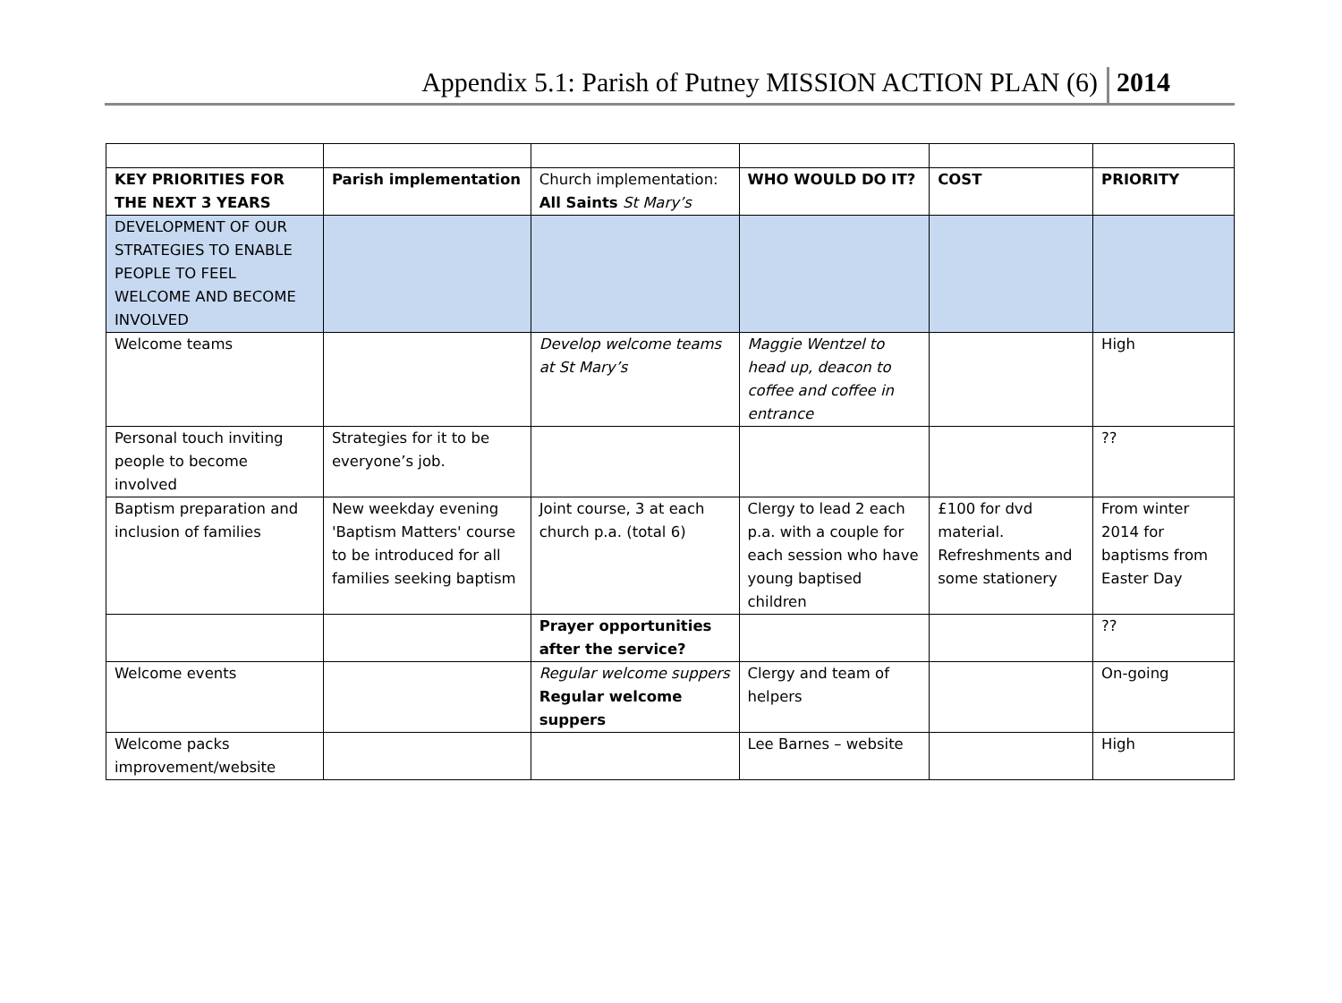Appendix 5.1: Parish of Putney MISSION ACTION PLAN (6) 2014
| KEY PRIORITIES FOR THE NEXT 3 YEARS | Parish implementation | Church implementation: All Saints St Mary’s | WHO WOULD DO IT? | COST | PRIORITY |
| DEVELOPMENT OF OUR STRATEGIES TO ENABLE PEOPLE TO FEEL WELCOME AND BECOME INVOLVED | | | | | |
| Welcome teams | | Develop welcome teams at St Mary’s | Maggie Wentzel to head up, deacon to coffee and coffee in entrance | | High |
| Personal touch inviting people to become involved | Strategies for it to be everyone’s job. | | | | ?? |
| Baptism preparation and inclusion of families | New weekday evening 'Baptism Matters' course to be introduced for all families seeking baptism | Joint course, 3 at each church p.a. (total 6) | Clergy to lead 2 each p.a. with a couple for each session who have young baptised children | £100 for dvd material. Refreshments and some stationery | From winter 2014 for baptisms from Easter Day |
| | | Prayer opportunities after the service? | | | ?? |
| Welcome events | | Regular welcome suppers Regular welcome suppers | Clergy and team of helpers | | On-going |
| Welcome packs improvement/website | | | Lee Barnes – website | | High |